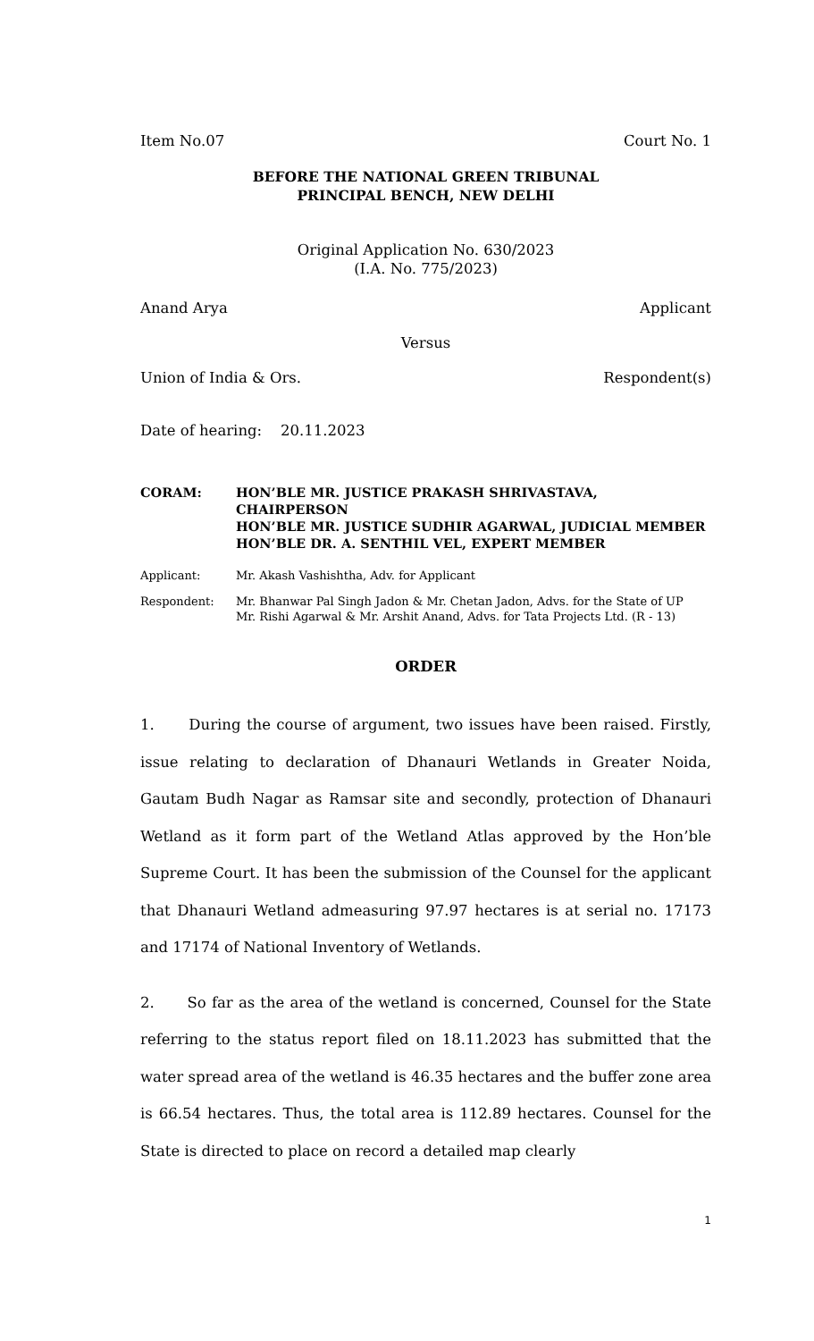Item No.07 Court No. 1
BEFORE THE NATIONAL GREEN TRIBUNAL
PRINCIPAL BENCH, NEW DELHI
Original Application No. 630/2023
(I.A. No. 775/2023)
Anand Arya Applicant
Versus
Union of India & Ors. Respondent(s)
Date of hearing: 20.11.2023
CORAM: HON’BLE MR. JUSTICE PRAKASH SHRIVASTAVA, CHAIRPERSON
HON’BLE MR. JUSTICE SUDHIR AGARWAL, JUDICIAL MEMBER
HON’BLE DR. A. SENTHIL VEL, EXPERT MEMBER
Applicant: Mr. Akash Vashishtha, Adv. for Applicant
Respondent: Mr. Bhanwar Pal Singh Jadon & Mr. Chetan Jadon, Advs. for the State of UP
Mr. Rishi Agarwal & Mr. Arshit Anand, Advs. for Tata Projects Ltd. (R - 13)
ORDER
1. During the course of argument, two issues have been raised. Firstly, issue relating to declaration of Dhanauri Wetlands in Greater Noida, Gautam Budh Nagar as Ramsar site and secondly, protection of Dhanauri Wetland as it form part of the Wetland Atlas approved by the Hon’ble Supreme Court. It has been the submission of the Counsel for the applicant that Dhanauri Wetland admeasuring 97.97 hectares is at serial no. 17173 and 17174 of National Inventory of Wetlands.
2. So far as the area of the wetland is concerned, Counsel for the State referring to the status report filed on 18.11.2023 has submitted that the water spread area of the wetland is 46.35 hectares and the buffer zone area is 66.54 hectares. Thus, the total area is 112.89 hectares. Counsel for the State is directed to place on record a detailed map clearly
1